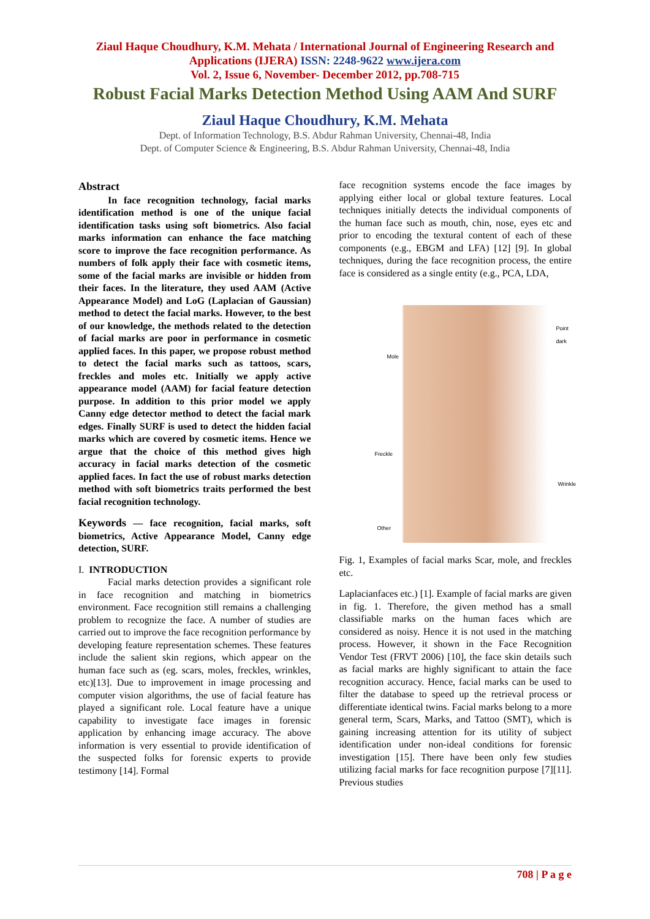Ziaul Haque Choudhury, K.M. Mehata / International Journal of Engineering Research and
Applications (IJERA) ISSN: 2248-9622 www.ijera.com
Vol. 2, Issue 6, November- December 2012, pp.708-715
Robust Facial Marks Detection Method Using AAM And SURF
Ziaul Haque Choudhury, K.M. Mehata
Dept. of Information Technology, B.S. Abdur Rahman University, Chennai-48, India
Dept. of Computer Science & Engineering, B.S. Abdur Rahman University, Chennai-48, India
Abstract
   In face recognition technology, facial marks identification method is one of the unique facial identification tasks using soft biometrics. Also facial marks information can enhance the face matching score to improve the face recognition performance. As numbers of folk apply their face with cosmetic items, some of the facial marks are invisible or hidden from their faces. In the literature, they used AAM (Active Appearance Model) and LoG (Laplacian of Gaussian) method to detect the facial marks. However, to the best of our knowledge, the methods related to the detection of facial marks are poor in performance in cosmetic applied faces. In this paper, we propose robust method to detect the facial marks such as tattoos, scars, freckles and moles etc. Initially we apply active appearance model (AAM) for facial feature detection purpose. In addition to this prior model we apply Canny edge detector method to detect the facial mark edges. Finally SURF is used to detect the hidden facial marks which are covered by cosmetic items. Hence we argue that the choice of this method gives high accuracy in facial marks detection of the cosmetic applied faces. In fact the use of robust marks detection method with soft biometrics traits performed the best facial recognition technology.
Keywords — face recognition, facial marks, soft biometrics, Active Appearance Model, Canny edge detection, SURF.
I. INTRODUCTION
   Facial marks detection provides a significant role in face recognition and matching in biometrics environment. Face recognition still remains a challenging problem to recognize the face. A number of studies are carried out to improve the face recognition performance by developing feature representation schemes. These features include the salient skin regions, which appear on the human face such as (eg. scars, moles, freckles, wrinkles, etc)[13]. Due to improvement in image processing and computer vision algorithms, the use of facial feature has played a significant role. Local feature have a unique capability to investigate face images in forensic application by enhancing image accuracy. The above information is very essential to provide identification of the suspected folks for forensic experts to provide testimony [14]. Formal
face recognition systems encode the face images by applying either local or global texture features. Local techniques initially detects the individual components of the human face such as mouth, chin, nose, eyes etc and prior to encoding the textural content of each of these components (e.g., EBGM and LFA) [12] [9]. In global techniques, during the face recognition process, the entire face is considered as a single entity (e.g., PCA, LDA,
Point dark
Mole
Freckle
Wrinkle
Other
Fig. 1, Examples of facial marks Scar, mole, and freckles etc.
Laplacianfaces etc.) [1]. Example of facial marks are given in fig. 1. Therefore, the given method has a small classifiable marks on the human faces which are considered as noisy. Hence it is not used in the matching process. However, it shown in the Face Recognition Vendor Test (FRVT 2006) [10], the face skin details such as facial marks are highly significant to attain the face recognition accuracy. Hence, facial marks can be used to filter the database to speed up the retrieval process or differentiate identical twins. Facial marks belong to a more general term, Scars, Marks, and Tattoo (SMT), which is gaining increasing attention for its utility of subject identification under non-ideal conditions for forensic investigation [15]. There have been only few studies utilizing facial marks for face recognition purpose [7][11]. Previous studies
708 | P a g e